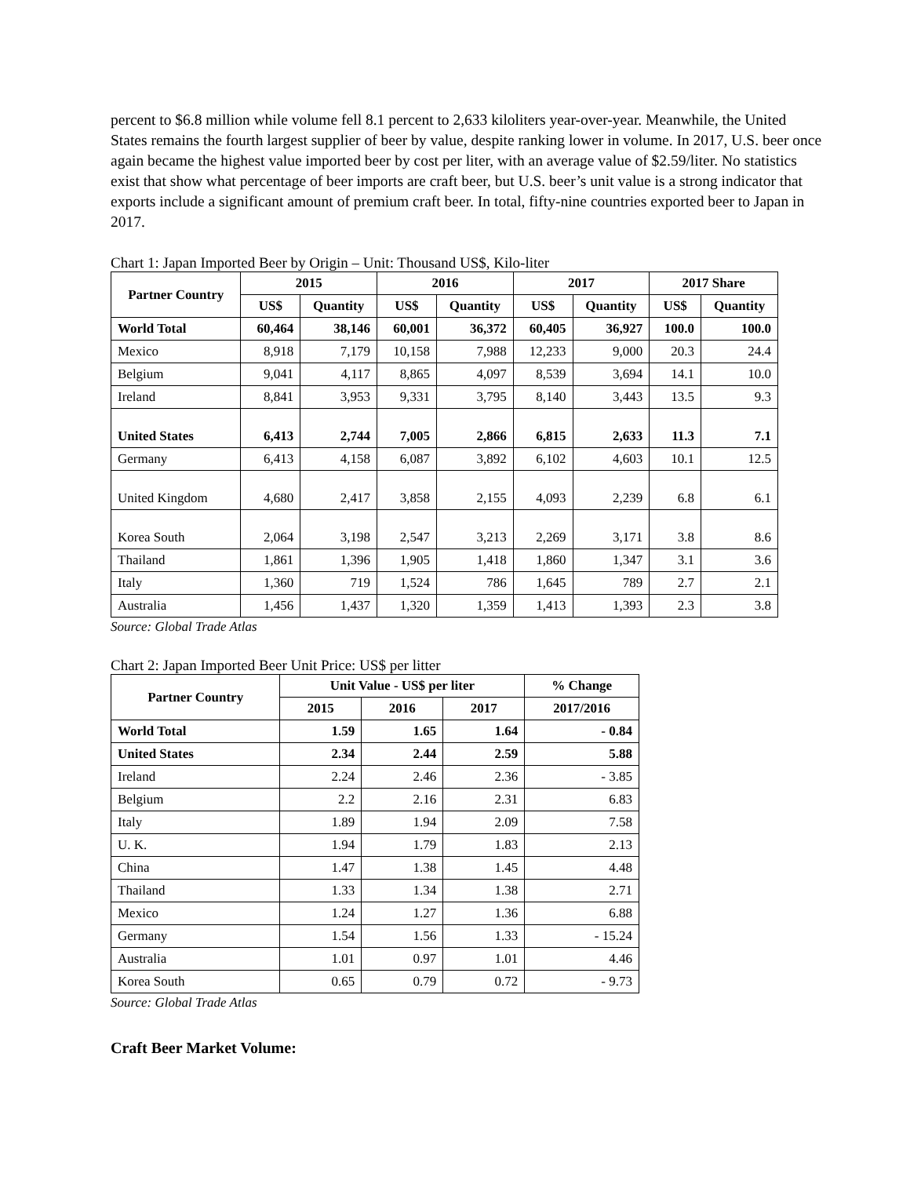percent to $6.8 million while volume fell 8.1 percent to 2,633 kiloliters year-over-year. Meanwhile, the United States remains the fourth largest supplier of beer by value, despite ranking lower in volume. In 2017, U.S. beer once again became the highest value imported beer by cost per liter, with an average value of $2.59/liter. No statistics exist that show what percentage of beer imports are craft beer, but U.S. beer’s unit value is a strong indicator that exports include a significant amount of premium craft beer. In total, fifty-nine countries exported beer to Japan in 2017.
Chart 1: Japan Imported Beer by Origin – Unit: Thousand US$, Kilo-liter
| Partner Country | 2015 | | 2016 | | 2017 | | 2017 Share | |
| --- | --- | --- | --- | --- | --- | --- | --- | --- |
| | US$ | Quantity | US$ | Quantity | US$ | Quantity | US$ | Quantity |
| World Total | 60,464 | 38,146 | 60,001 | 36,372 | 60,405 | 36,927 | 100.0 | 100.0 |
| Mexico | 8,918 | 7,179 | 10,158 | 7,988 | 12,233 | 9,000 | 20.3 | 24.4 |
| Belgium | 9,041 | 4,117 | 8,865 | 4,097 | 8,539 | 3,694 | 14.1 | 10.0 |
| Ireland | 8,841 | 3,953 | 9,331 | 3,795 | 8,140 | 3,443 | 13.5 | 9.3 |
| United States | 6,413 | 2,744 | 7,005 | 2,866 | 6,815 | 2,633 | 11.3 | 7.1 |
| Germany | 6,413 | 4,158 | 6,087 | 3,892 | 6,102 | 4,603 | 10.1 | 12.5 |
| United Kingdom | 4,680 | 2,417 | 3,858 | 2,155 | 4,093 | 2,239 | 6.8 | 6.1 |
| Korea South | 2,064 | 3,198 | 2,547 | 3,213 | 2,269 | 3,171 | 3.8 | 8.6 |
| Thailand | 1,861 | 1,396 | 1,905 | 1,418 | 1,860 | 1,347 | 3.1 | 3.6 |
| Italy | 1,360 | 719 | 1,524 | 786 | 1,645 | 789 | 2.7 | 2.1 |
| Australia | 1,456 | 1,437 | 1,320 | 1,359 | 1,413 | 1,393 | 2.3 | 3.8 |
Source: Global Trade Atlas
Chart 2: Japan Imported Beer Unit Price: US$ per litter
| Partner Country | Unit Value - US$ per liter | | | % Change |
| --- | --- | --- | --- | --- |
| | 2015 | 2016 | 2017 | 2017/2016 |
| World Total | 1.59 | 1.65 | 1.64 | - 0.84 |
| United States | 2.34 | 2.44 | 2.59 | 5.88 |
| Ireland | 2.24 | 2.46 | 2.36 | - 3.85 |
| Belgium | 2.2 | 2.16 | 2.31 | 6.83 |
| Italy | 1.89 | 1.94 | 2.09 | 7.58 |
| U. K. | 1.94 | 1.79 | 1.83 | 2.13 |
| China | 1.47 | 1.38 | 1.45 | 4.48 |
| Thailand | 1.33 | 1.34 | 1.38 | 2.71 |
| Mexico | 1.24 | 1.27 | 1.36 | 6.88 |
| Germany | 1.54 | 1.56 | 1.33 | - 15.24 |
| Australia | 1.01 | 0.97 | 1.01 | 4.46 |
| Korea South | 0.65 | 0.79 | 0.72 | - 9.73 |
Source: Global Trade Atlas
Craft Beer Market Volume: